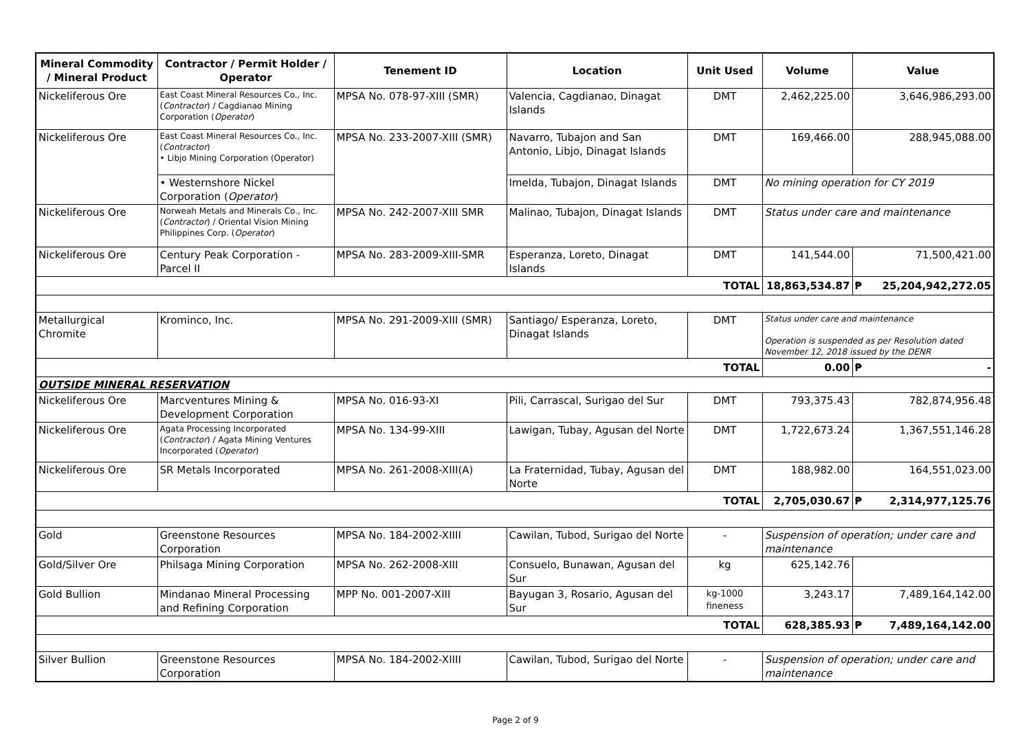| Mineral Commodity / Mineral Product | Contractor / Permit Holder / Operator | Tenement ID | Location | Unit Used | Volume | Value |
| --- | --- | --- | --- | --- | --- | --- |
| Nickeliferous Ore | East Coast Mineral Resources Co., Inc. ( Contractor ) / Cagdianao Mining Corporation ( Operator ) | MPSA No. 078-97-XIII (SMR) | Valencia, Cagdianao, Dinagat Islands | DMT | 2,462,225.00 | 3,646,986,293.00 |
| Nickeliferous Ore | East Coast Mineral Resources Co., Inc. ( Contractor ) • Libjo Mining Corporation (Operator) | MPSA No. 233-2007-XIII (SMR) | Navarro, Tubajon and San Antonio, Libjo, Dinagat Islands | DMT | 169,466.00 | 288,945,088.00 |
| | • Westernshore Nickel Corporation ( Operator ) | | Imelda, Tubajon, Dinagat Islands | DMT | No mining operation for CY 2019 | |
| Nickeliferous Ore | Norweah Metals and Minerals Co., Inc. ( Contractor ) / Oriental Vision Mining Philippines Corp. ( Operator ) | MPSA No. 242-2007-XIII SMR | Malinao, Tubajon, Dinagat Islands | DMT | Status under care and maintenance | |
| Nickeliferous Ore | Century Peak Corporation - Parcel II | MPSA No. 283-2009-XIII-SMR | Esperanza, Loreto, Dinagat Islands | DMT | 141,544.00 | 71,500,421.00 |
| TOTAL | | | | | 18,863,534.87 | ₱ 25,204,942,272.05 |
| Metallurgical Chromite | Krominco, Inc. | MPSA No. 291-2009-XIII (SMR) | Santiago/ Esperanza, Loreto, Dinagat Islands | DMT | Status under care and maintenance Operation is suspended as per Resolution dated November 12, 2018 issued by the DENR | |
| TOTAL | | | | | 0.00 | ₱ - |
| OUTSIDE MINERAL RESERVATION | | | | | | |
| Nickeliferous Ore | Marcventures Mining & Development Corporation | MPSA No. 016-93-XI | Pili, Carrascal, Surigao del Sur | DMT | 793,375.43 | 782,874,956.48 |
| Nickeliferous Ore | Agata Processing Incorporated ( Contractor ) / Agata Mining Ventures Incorporated ( Operator ) | MPSA No. 134-99-XIII | Lawigan, Tubay, Agusan del Norte | DMT | 1,722,673.24 | 1,367,551,146.28 |
| Nickeliferous Ore | SR Metals Incorporated | MPSA No. 261-2008-XIII(A) | La Fraternidad, Tubay, Agusan del Norte | DMT | 188,982.00 | 164,551,023.00 |
| TOTAL | | | | | 2,705,030.67 | ₱ 2,314,977,125.76 |
| Gold | Greenstone Resources Corporation | MPSA No. 184-2002-XIIII | Cawilan, Tubod, Surigao del Norte | - | Suspension of operation; under care and maintenance | |
| Gold/Silver Ore | Philsaga Mining Corporation | MPSA No. 262-2008-XIII | Consuelo, Bunawan, Agusan del Sur | kg | 625,142.76 | |
| Gold Bullion | Mindanao Mineral Processing and Refining Corporation | MPP No. 001-2007-XIII | Bayugan 3, Rosario, Agusan del Sur | kg-1000 fineness | 3,243.17 | 7,489,164,142.00 |
| TOTAL | | | | | 628,385.93 | ₱ 7,489,164,142.00 |
| Silver Bullion | Greenstone Resources Corporation | MPSA No. 184-2002-XIIII | Cawilan, Tubod, Surigao del Norte | - | Suspension of operation; under care and maintenance | |
Page 2 of 9